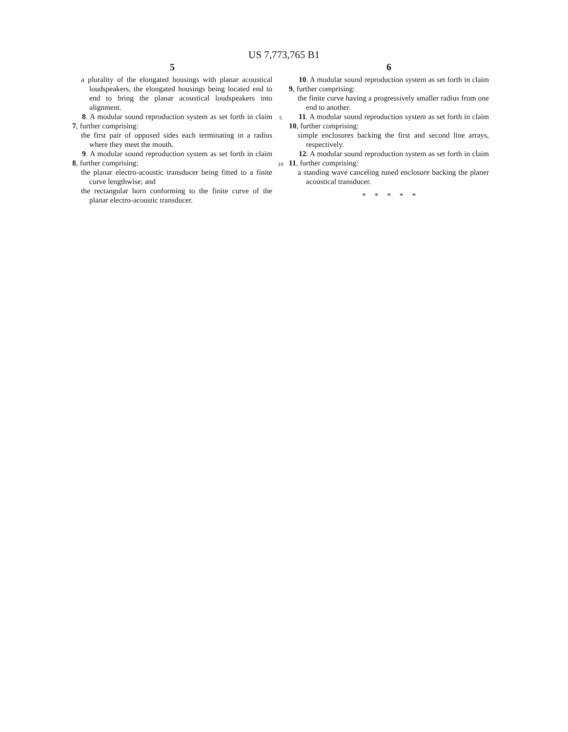US 7,773,765 B1
5
a plurality of the elongated housings with planar acoustical loudspeakers, the elongated housings being located end to end to bring the planar acoustical loudspeakers into alignment.
8. A modular sound reproduction system as set forth in claim 7, further comprising:
the first pair of opposed sides each terminating in a radius where they meet the mouth.
9. A modular sound reproduction system as set forth in claim 8, further comprising:
the planar electro-acoustic transducer being fitted to a finite curve lengthwise; and
the rectangular horn conforming to the finite curve of the planar electro-acoustic transducer.
5
10
6
10. A modular sound reproduction system as set forth in claim 9, further comprising:
the finite curve having a progressively smaller radius from one end to another.
11. A modular sound reproduction system as set forth in claim 10, further comprising:
simple enclosures backing the first and second line arrays, respectively.
12. A modular sound reproduction system as set forth in claim 11, further comprising:
a standing wave canceling tuned enclosure backing the planer acoustical transducer.
* * * * *